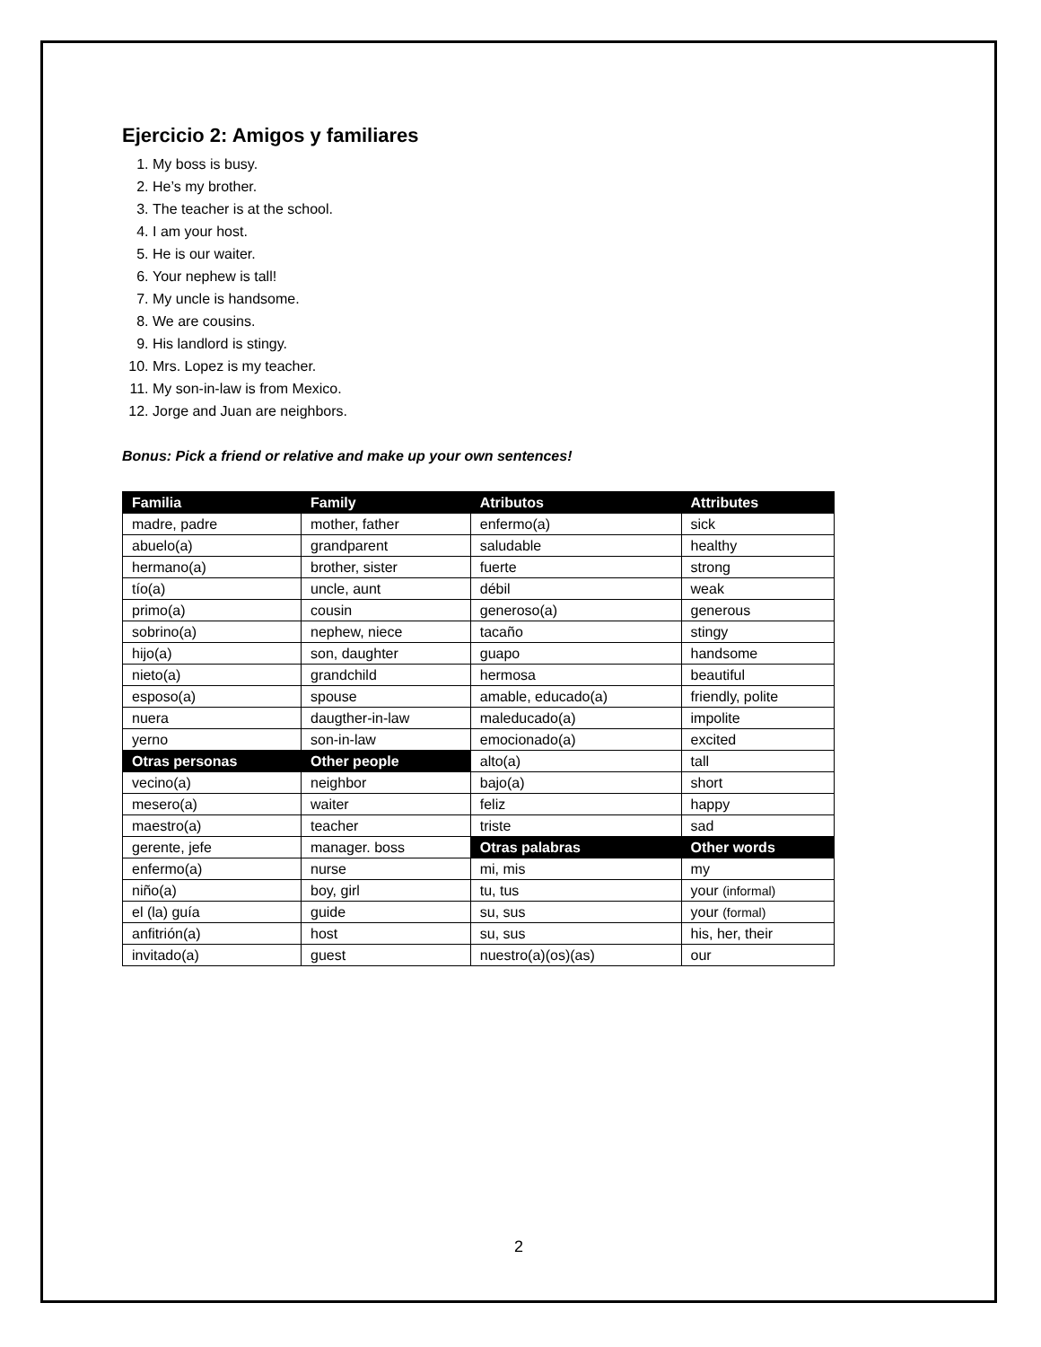Ejercicio 2: Amigos y familiares
1. My boss is busy.
2. He’s my brother.
3. The teacher is at the school.
4. I am your host.
5. He is our waiter.
6. Your nephew is tall!
7. My uncle is handsome.
8. We are cousins.
9. His landlord is stingy.
10. Mrs. Lopez is my teacher.
11. My son-in-law is from Mexico.
12. Jorge and Juan are neighbors.
Bonus: Pick a friend or relative and make up your own sentences!
| Familia | Family | Atributos | Attributes |
| --- | --- | --- | --- |
| madre, padre | mother, father | enfermo(a) | sick |
| abuelo(a) | grandparent | saludable | healthy |
| hermano(a) | brother, sister | fuerte | strong |
| tío(a) | uncle, aunt | débil | weak |
| primo(a) | cousin | generoso(a) | generous |
| sobrino(a) | nephew, niece | tacaño | stingy |
| hijo(a) | son, daughter | guapo | handsome |
| nieto(a) | grandchild | hermosa | beautiful |
| esposo(a) | spouse | amable, educado(a) | friendly, polite |
| nuera | daugther-in-law | maleducado(a) | impolite |
| yerno | son-in-law | emocionado(a) | excited |
| Otras personas | Other people | alto(a) | tall |
| vecino(a) | neighbor | bajo(a) | short |
| mesero(a) | waiter | feliz | happy |
| maestro(a) | teacher | triste | sad |
| gerente, jefe | manager. boss | Otras palabras | Other words |
| enfermo(a) | nurse | mi, mis | my |
| niño(a) | boy, girl | tu, tus | your (informal) |
| el (la) guía | guide | su, sus | your (formal) |
| anfitrión(a) | host | su, sus | his, her, their |
| invitado(a) | guest | nuestro(a)(os)(as) | our |
2